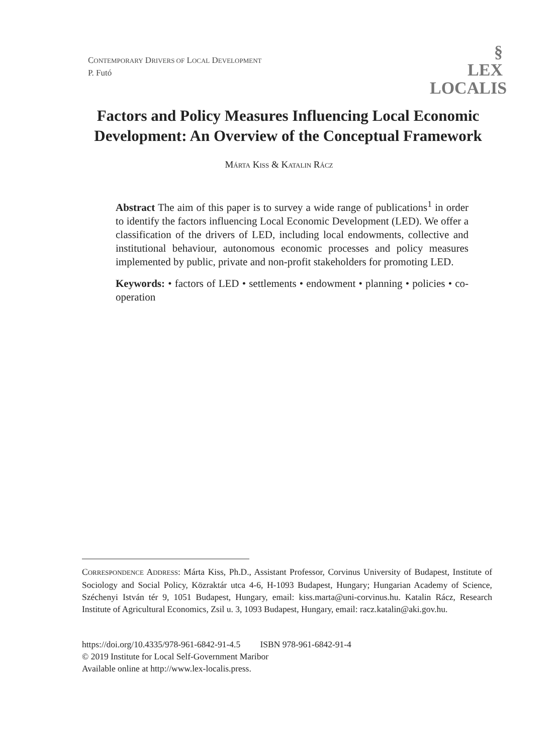CONTEMPORARY DRIVERS OF LOCAL DEVELOPMENT
P. Futó
§
LEX
LOCALIS
Factors and Policy Measures Influencing Local Economic Development: An Overview of the Conceptual Framework
MÁRTA KISS & KATALIN RÁCZ
Abstract The aim of this paper is to survey a wide range of publications<sup>1</sup> in order to identify the factors influencing Local Economic Development (LED). We offer a classification of the drivers of LED, including local endowments, collective and institutional behaviour, autonomous economic processes and policy measures implemented by public, private and non-profit stakeholders for promoting LED.
Keywords: • factors of LED • settlements • endowment • planning • policies • co-operation
CORRESPONDENCE ADDRESS: Márta Kiss, Ph.D., Assistant Professor, Corvinus University of Budapest, Institute of Sociology and Social Policy, Közraktár utca 4-6, H-1093 Budapest, Hungary; Hungarian Academy of Science, Széchenyi István tér 9, 1051 Budapest, Hungary, email: kiss.marta@uni-corvinus.hu. Katalin Rácz, Research Institute of Agricultural Economics, Zsil u. 3, 1093 Budapest, Hungary, email: racz.katalin@aki.gov.hu.
https://doi.org/10.4335/978-961-6842-91-4.5 ISBN 978-961-6842-91-4
© 2019 Institute for Local Self-Government Maribor
Available online at http://www.lex-localis.press.